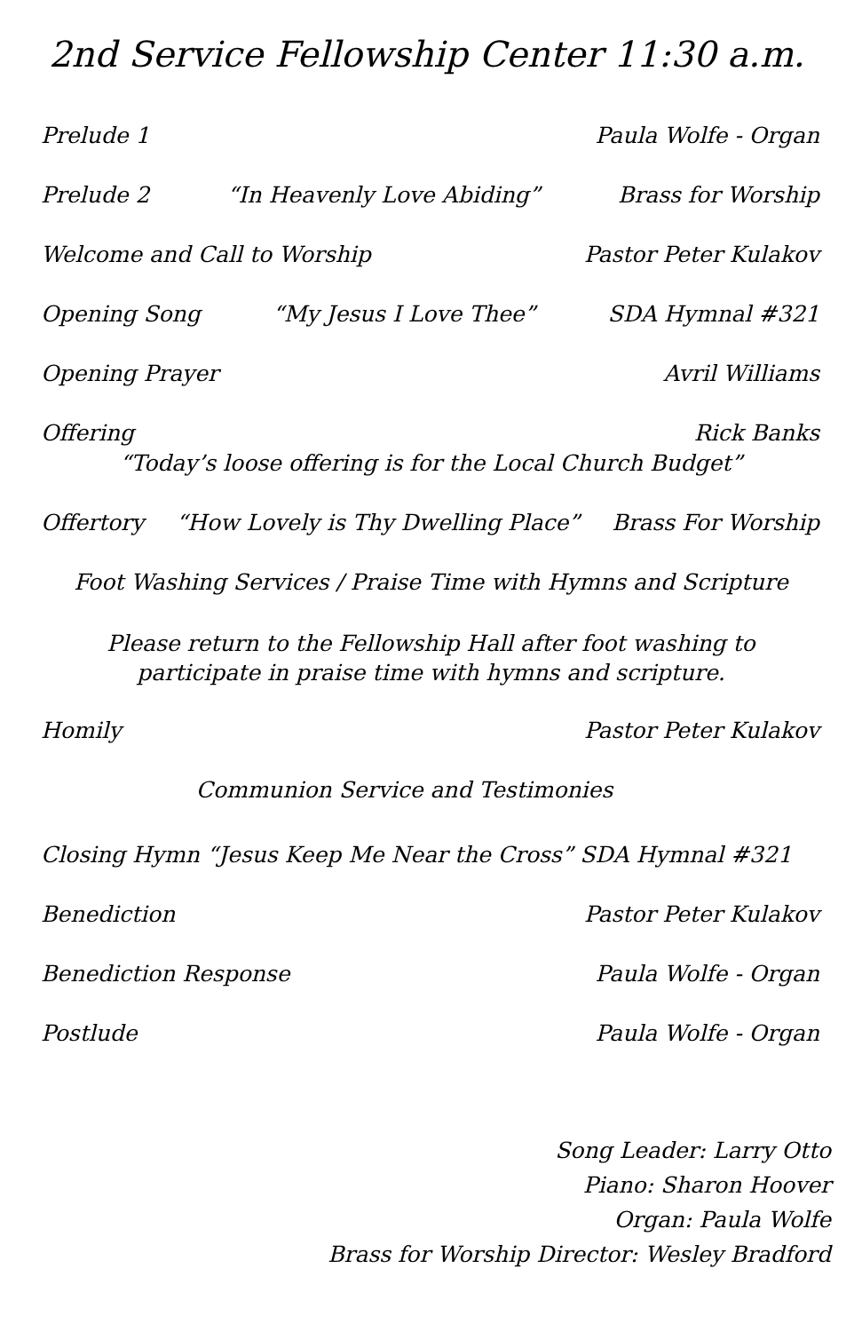2nd Service Fellowship Center 11:30 a.m.
Prelude 1 Paula Wolfe - Organ
Prelude 2 “In Heavenly Love Abiding” Brass for Worship
Welcome and Call to Worship Pastor Peter Kulakov
Opening Song “My Jesus I Love Thee” SDA Hymnal #321
Opening Prayer Avril Williams
Offering Rick Banks
“Today’s loose offering is for the Local Church Budget”
Offertory “How Lovely is Thy Dwelling Place” Brass For Worship
Foot Washing Services / Praise Time with Hymns and Scripture
Please return to the Fellowship Hall after foot washing to
participate in praise time with hymns and scripture.
Homily Pastor Peter Kulakov
Communion Service and Testimonies
Closing Hymn “Jesus Keep Me Near the Cross” SDA Hymnal #321
Benediction Pastor Peter Kulakov
Benediction Response Paula Wolfe - Organ
Postlude Paula Wolfe - Organ
Song Leader: Larry Otto
Piano: Sharon Hoover
Organ: Paula Wolfe
Brass for Worship Director: Wesley Bradford